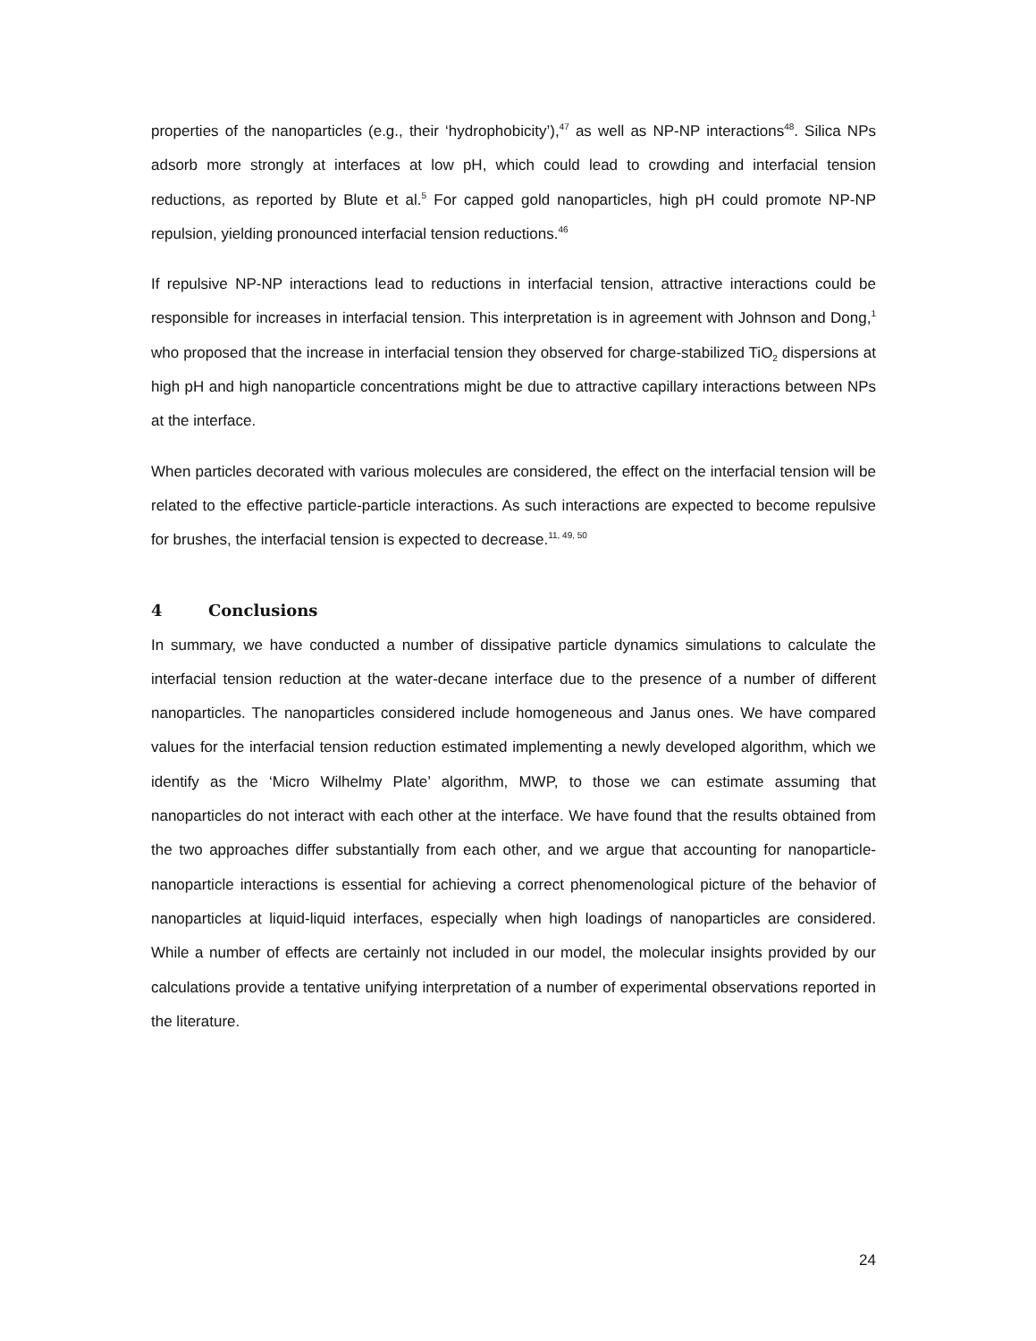properties of the nanoparticles (e.g., their ‘hydrophobicity’),<sup>47</sup> as well as NP-NP interactions<sup>48</sup>. Silica NPs adsorb more strongly at interfaces at low pH, which could lead to crowding and interfacial tension reductions, as reported by Blute et al.<sup>5</sup> For capped gold nanoparticles, high pH could promote NP-NP repulsion, yielding pronounced interfacial tension reductions.<sup>46</sup>
If repulsive NP-NP interactions lead to reductions in interfacial tension, attractive interactions could be responsible for increases in interfacial tension. This interpretation is in agreement with Johnson and Dong,<sup>1</sup> who proposed that the increase in interfacial tension they observed for charge-stabilized TiO<sub>2</sub> dispersions at high pH and high nanoparticle concentrations might be due to attractive capillary interactions between NPs at the interface.
When particles decorated with various molecules are considered, the effect on the interfacial tension will be related to the effective particle-particle interactions. As such interactions are expected to become repulsive for brushes, the interfacial tension is expected to decrease.<sup>11, 49, 50</sup>
4 Conclusions
In summary, we have conducted a number of dissipative particle dynamics simulations to calculate the interfacial tension reduction at the water-decane interface due to the presence of a number of different nanoparticles. The nanoparticles considered include homogeneous and Janus ones. We have compared values for the interfacial tension reduction estimated implementing a newly developed algorithm, which we identify as the ‘Micro Wilhelmy Plate’ algorithm, MWP, to those we can estimate assuming that nanoparticles do not interact with each other at the interface. We have found that the results obtained from the two approaches differ substantially from each other, and we argue that accounting for nanoparticle-nanoparticle interactions is essential for achieving a correct phenomenological picture of the behavior of nanoparticles at liquid-liquid interfaces, especially when high loadings of nanoparticles are considered. While a number of effects are certainly not included in our model, the molecular insights provided by our calculations provide a tentative unifying interpretation of a number of experimental observations reported in the literature.
24